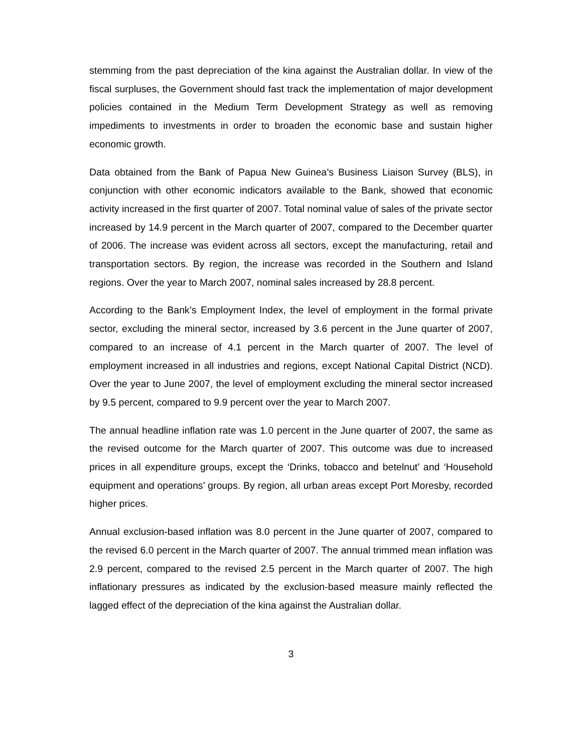stemming from the past depreciation of the kina against the Australian dollar. In view of the fiscal surpluses, the Government should fast track the implementation of major development policies contained in the Medium Term Development Strategy as well as removing impediments to investments in order to broaden the economic base and sustain higher economic growth.
Data obtained from the Bank of Papua New Guinea’s Business Liaison Survey (BLS), in conjunction with other economic indicators available to the Bank, showed that economic activity increased in the first quarter of 2007. Total nominal value of sales of the private sector increased by 14.9 percent in the March quarter of 2007, compared to the December quarter of 2006. The increase was evident across all sectors, except the manufacturing, retail and transportation sectors. By region, the increase was recorded in the Southern and Island regions. Over the year to March 2007, nominal sales increased by 28.8 percent.
According to the Bank’s Employment Index, the level of employment in the formal private sector, excluding the mineral sector, increased by 3.6 percent in the June quarter of 2007, compared to an increase of 4.1 percent in the March quarter of 2007. The level of employment increased in all industries and regions, except National Capital District (NCD). Over the year to June 2007, the level of employment excluding the mineral sector increased by 9.5 percent, compared to 9.9 percent over the year to March 2007.
The annual headline inflation rate was 1.0 percent in the June quarter of 2007, the same as the revised outcome for the March quarter of 2007. This outcome was due to increased prices in all expenditure groups, except the ‘Drinks, tobacco and betelnut’ and ‘Household equipment and operations’ groups. By region, all urban areas except Port Moresby, recorded higher prices.
Annual exclusion-based inflation was 8.0 percent in the June quarter of 2007, compared to the revised 6.0 percent in the March quarter of 2007. The annual trimmed mean inflation was 2.9 percent, compared to the revised 2.5 percent in the March quarter of 2007. The high inflationary pressures as indicated by the exclusion-based measure mainly reflected the lagged effect of the depreciation of the kina against the Australian dollar.
3